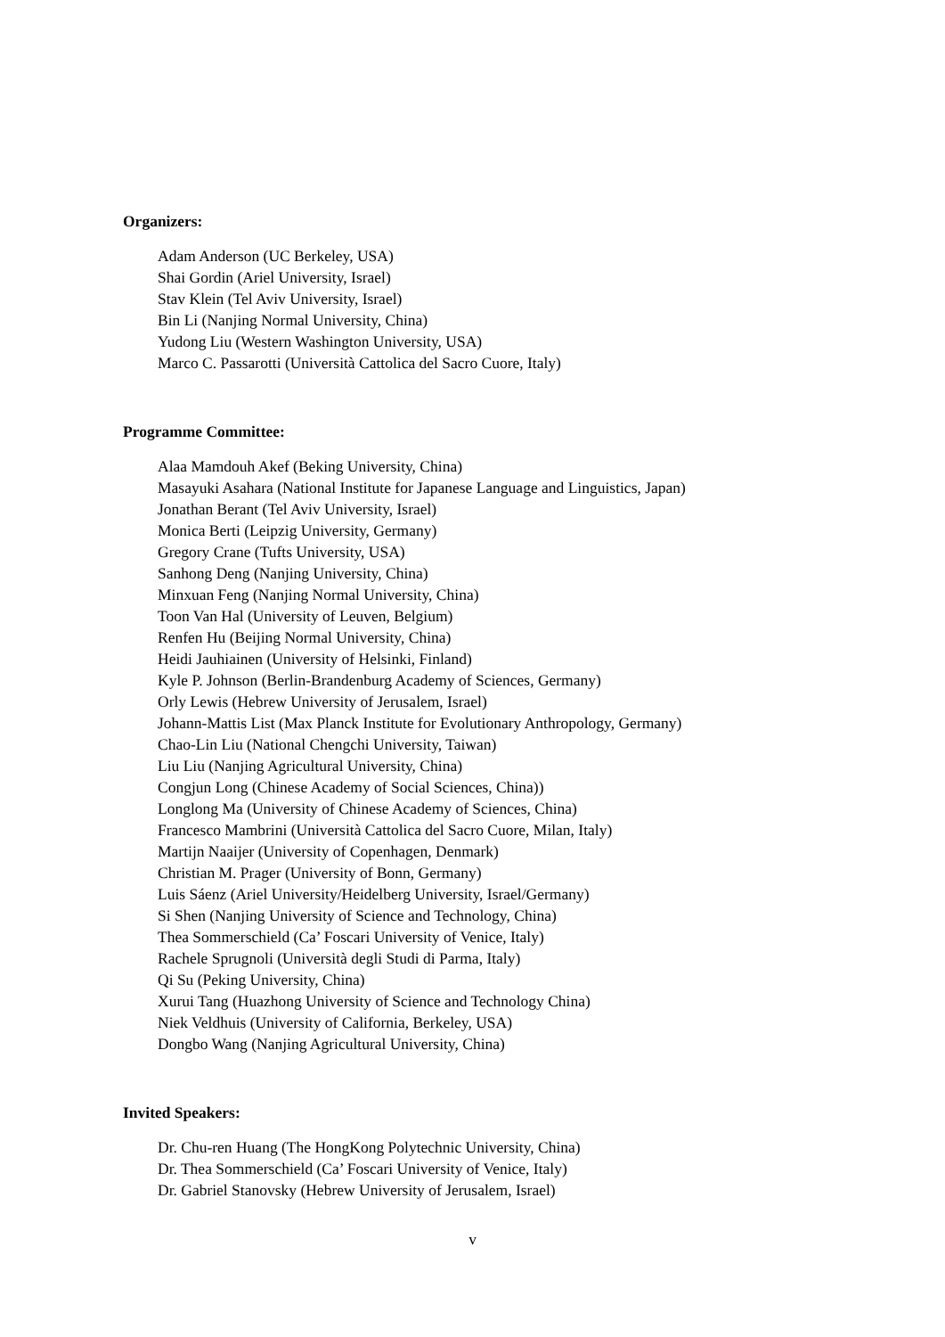Organizers:
Adam Anderson (UC Berkeley, USA)
Shai Gordin (Ariel University, Israel)
Stav Klein (Tel Aviv University, Israel)
Bin Li (Nanjing Normal University, China)
Yudong Liu (Western Washington University, USA)
Marco C. Passarotti (Università Cattolica del Sacro Cuore, Italy)
Programme Committee:
Alaa Mamdouh Akef (Beking University, China)
Masayuki Asahara (National Institute for Japanese Language and Linguistics, Japan)
Jonathan Berant (Tel Aviv University, Israel)
Monica Berti (Leipzig University, Germany)
Gregory Crane (Tufts University, USA)
Sanhong Deng (Nanjing University, China)
Minxuan Feng (Nanjing Normal University, China)
Toon Van Hal (University of Leuven, Belgium)
Renfen Hu (Beijing Normal University, China)
Heidi Jauhiainen (University of Helsinki, Finland)
Kyle P. Johnson (Berlin-Brandenburg Academy of Sciences, Germany)
Orly Lewis (Hebrew University of Jerusalem, Israel)
Johann-Mattis List (Max Planck Institute for Evolutionary Anthropology, Germany)
Chao-Lin Liu (National Chengchi University, Taiwan)
Liu Liu (Nanjing Agricultural University, China)
Congjun Long (Chinese Academy of Social Sciences, China))
Longlong Ma (University of Chinese Academy of Sciences, China)
Francesco Mambrini (Università Cattolica del Sacro Cuore, Milan, Italy)
Martijn Naaijer (University of Copenhagen, Denmark)
Christian M. Prager (University of Bonn, Germany)
Luis Sáenz (Ariel University/Heidelberg University, Israel/Germany)
Si Shen (Nanjing University of Science and Technology, China)
Thea Sommerschield (Ca’ Foscari University of Venice, Italy)
Rachele Sprugnoli (Università degli Studi di Parma, Italy)
Qi Su (Peking University, China)
Xurui Tang (Huazhong University of Science and Technology China)
Niek Veldhuis (University of California, Berkeley, USA)
Dongbo Wang (Nanjing Agricultural University, China)
Invited Speakers:
Dr. Chu-ren Huang (The HongKong Polytechnic University, China)
Dr. Thea Sommerschield (Ca’ Foscari University of Venice, Italy)
Dr. Gabriel Stanovsky (Hebrew University of Jerusalem, Israel)
v